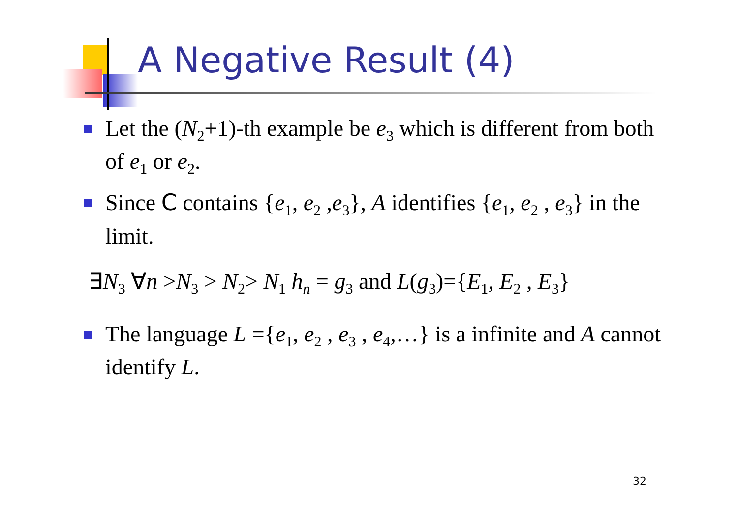A Negative Result (4)
Let the (N<sub>2</sub>+1)-th example be e<sub>3</sub> which is different from both of e<sub>1</sub> or e<sub>2</sub>.
Since C contains {e<sub>1</sub>, e<sub>2</sub> ,e<sub>3</sub>}, A identifies {e<sub>1</sub>, e<sub>2</sub> , e<sub>3</sub>} in the limit.
∃N<sub>3</sub> ∀n >N<sub>3</sub> > N<sub>2</sub>> N<sub>1</sub> h<sub>n</sub> = g<sub>3</sub> and L(g<sub>3</sub>)={E<sub>1</sub>, E<sub>2</sub> , E<sub>3</sub>}
The language L ={e<sub>1</sub>, e<sub>2</sub> , e<sub>3</sub> , e<sub>4</sub>,…} is a infinite and A cannot identify L.
32